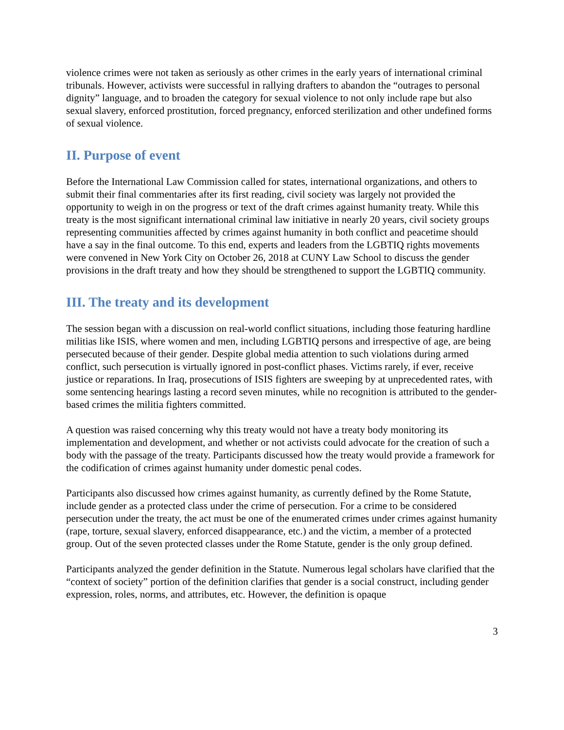violence crimes were not taken as seriously as other crimes in the early years of international criminal tribunals. However, activists were successful in rallying drafters to abandon the “outrages to personal dignity” language, and to broaden the category for sexual violence to not only include rape but also sexual slavery, enforced prostitution, forced pregnancy, enforced sterilization and other undefined forms of sexual violence.
II. Purpose of event
Before the International Law Commission called for states, international organizations, and others to submit their final commentaries after its first reading, civil society was largely not provided the opportunity to weigh in on the progress or text of the draft crimes against humanity treaty. While this treaty is the most significant international criminal law initiative in nearly 20 years, civil society groups representing communities affected by crimes against humanity in both conflict and peacetime should have a say in the final outcome. To this end, experts and leaders from the LGBTIQ rights movements were convened in New York City on October 26, 2018 at CUNY Law School to discuss the gender provisions in the draft treaty and how they should be strengthened to support the LGBTIQ community.
III. The treaty and its development
The session began with a discussion on real-world conflict situations, including those featuring hardline militias like ISIS, where women and men, including LGBTIQ persons and irrespective of age, are being persecuted because of their gender. Despite global media attention to such violations during armed conflict, such persecution is virtually ignored in post-conflict phases. Victims rarely, if ever, receive justice or reparations. In Iraq, prosecutions of ISIS fighters are sweeping by at unprecedented rates, with some sentencing hearings lasting a record seven minutes, while no recognition is attributed to the gender-based crimes the militia fighters committed.
A question was raised concerning why this treaty would not have a treaty body monitoring its implementation and development, and whether or not activists could advocate for the creation of such a body with the passage of the treaty. Participants discussed how the treaty would provide a framework for the codification of crimes against humanity under domestic penal codes.
Participants also discussed how crimes against humanity, as currently defined by the Rome Statute, include gender as a protected class under the crime of persecution. For a crime to be considered persecution under the treaty, the act must be one of the enumerated crimes under crimes against humanity (rape, torture, sexual slavery, enforced disappearance, etc.) and the victim, a member of a protected group. Out of the seven protected classes under the Rome Statute, gender is the only group defined.
Participants analyzed the gender definition in the Statute. Numerous legal scholars have clarified that the “context of society” portion of the definition clarifies that gender is a social construct, including gender expression, roles, norms, and attributes, etc. However, the definition is opaque
3